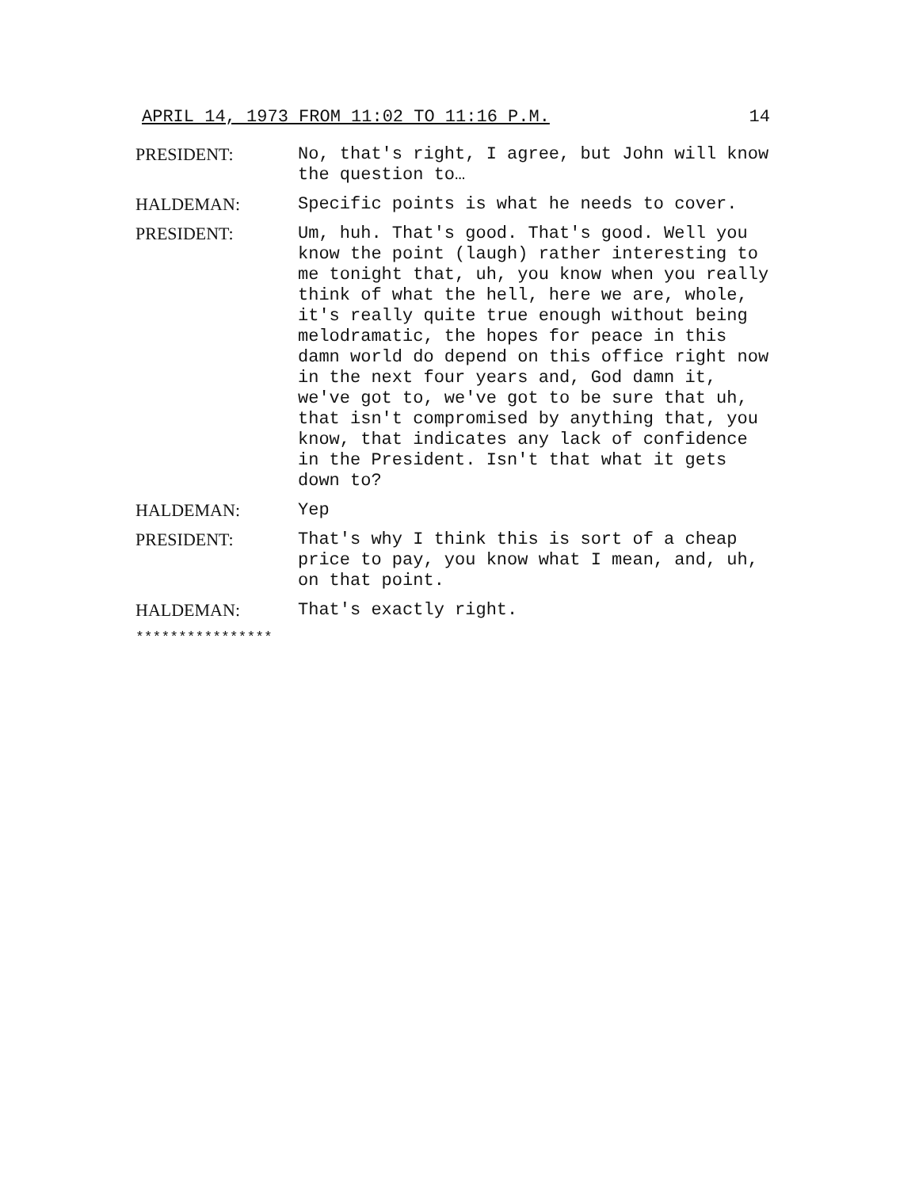APRIL 14, 1973 FROM 11:02 TO 11:16 P.M. 14
PRESIDENT: No, that's right, I agree, but John will know the question to…
HALDEMAN: Specific points is what he needs to cover.
PRESIDENT: Um, huh. That's good. That's good. Well you know the point (laugh) rather interesting to me tonight that, uh, you know when you really think of what the hell, here we are, whole, it's really quite true enough without being melodramatic, the hopes for peace in this damn world do depend on this office right now in the next four years and, God damn it, we've got to, we've got to be sure that uh, that isn't compromised by anything that, you know, that indicates any lack of confidence in the President. Isn't that what it gets down to?
HALDEMAN: Yep
PRESIDENT: That's why I think this is sort of a cheap price to pay, you know what I mean, and, uh, on that point.
HALDEMAN: That's exactly right.
****************